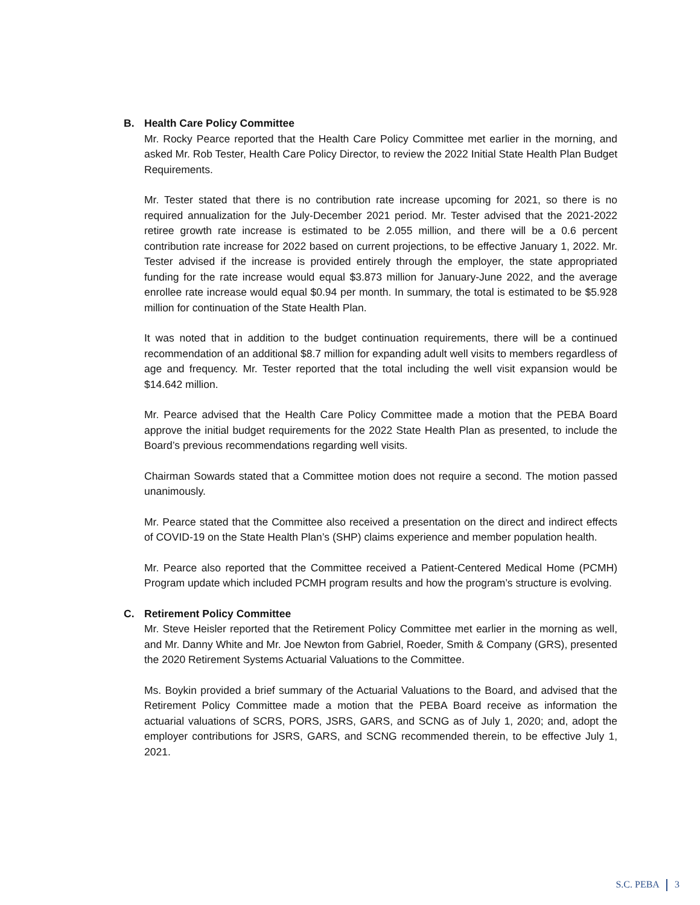B. Health Care Policy Committee
Mr. Rocky Pearce reported that the Health Care Policy Committee met earlier in the morning, and asked Mr. Rob Tester, Health Care Policy Director, to review the 2022 Initial State Health Plan Budget Requirements.
Mr. Tester stated that there is no contribution rate increase upcoming for 2021, so there is no required annualization for the July-December 2021 period. Mr. Tester advised that the 2021-2022 retiree growth rate increase is estimated to be 2.055 million, and there will be a 0.6 percent contribution rate increase for 2022 based on current projections, to be effective January 1, 2022. Mr. Tester advised if the increase is provided entirely through the employer, the state appropriated funding for the rate increase would equal $3.873 million for January-June 2022, and the average enrollee rate increase would equal $0.94 per month. In summary, the total is estimated to be $5.928 million for continuation of the State Health Plan.
It was noted that in addition to the budget continuation requirements, there will be a continued recommendation of an additional $8.7 million for expanding adult well visits to members regardless of age and frequency. Mr. Tester reported that the total including the well visit expansion would be $14.642 million.
Mr. Pearce advised that the Health Care Policy Committee made a motion that the PEBA Board approve the initial budget requirements for the 2022 State Health Plan as presented, to include the Board’s previous recommendations regarding well visits.
Chairman Sowards stated that a Committee motion does not require a second. The motion passed unanimously.
Mr. Pearce stated that the Committee also received a presentation on the direct and indirect effects of COVID-19 on the State Health Plan’s (SHP) claims experience and member population health.
Mr. Pearce also reported that the Committee received a Patient-Centered Medical Home (PCMH) Program update which included PCMH program results and how the program’s structure is evolving.
C. Retirement Policy Committee
Mr. Steve Heisler reported that the Retirement Policy Committee met earlier in the morning as well, and Mr. Danny White and Mr. Joe Newton from Gabriel, Roeder, Smith & Company (GRS), presented the 2020 Retirement Systems Actuarial Valuations to the Committee.
Ms. Boykin provided a brief summary of the Actuarial Valuations to the Board, and advised that the Retirement Policy Committee made a motion that the PEBA Board receive as information the actuarial valuations of SCRS, PORS, JSRS, GARS, and SCNG as of July 1, 2020; and, adopt the employer contributions for JSRS, GARS, and SCNG recommended therein, to be effective July 1, 2021.
S.C. PEBA 3